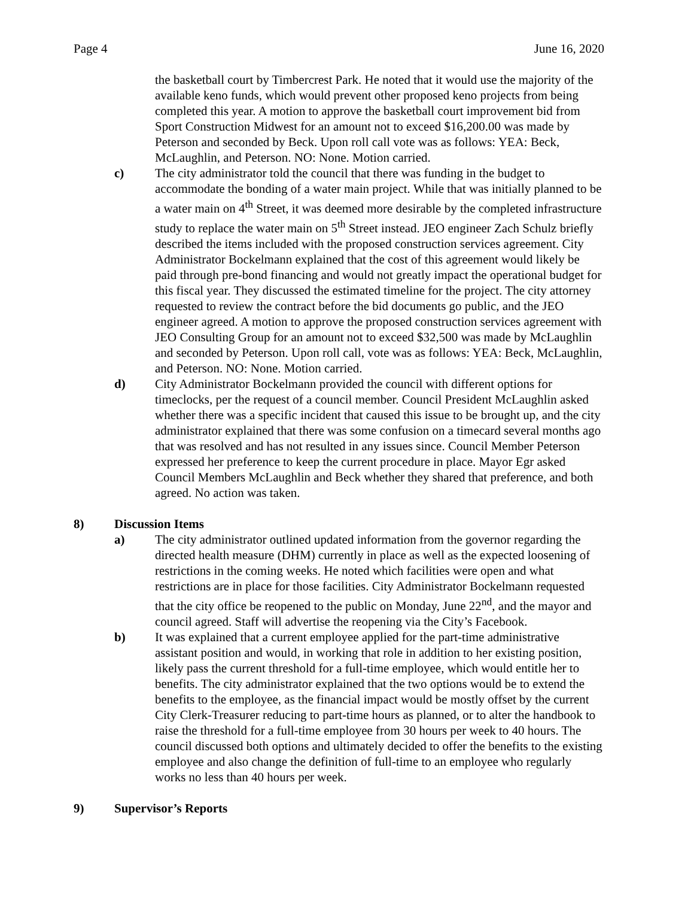Page 4 June 16, 2020
the basketball court by Timbercrest Park. He noted that it would use the majority of the available keno funds, which would prevent other proposed keno projects from being completed this year. A motion to approve the basketball court improvement bid from Sport Construction Midwest for an amount not to exceed $16,200.00 was made by Peterson and seconded by Beck. Upon roll call vote was as follows: YEA: Beck, McLaughlin, and Peterson. NO: None. Motion carried.
c) The city administrator told the council that there was funding in the budget to accommodate the bonding of a water main project. While that was initially planned to be a water main on 4<sup>th</sup> Street, it was deemed more desirable by the completed infrastructure study to replace the water main on 5<sup>th</sup> Street instead. JEO engineer Zach Schulz briefly described the items included with the proposed construction services agreement. City Administrator Bockelmann explained that the cost of this agreement would likely be paid through pre-bond financing and would not greatly impact the operational budget for this fiscal year. They discussed the estimated timeline for the project. The city attorney requested to review the contract before the bid documents go public, and the JEO engineer agreed. A motion to approve the proposed construction services agreement with JEO Consulting Group for an amount not to exceed $32,500 was made by McLaughlin and seconded by Peterson. Upon roll call, vote was as follows: YEA: Beck, McLaughlin, and Peterson. NO: None. Motion carried.
d) City Administrator Bockelmann provided the council with different options for timeclocks, per the request of a council member. Council President McLaughlin asked whether there was a specific incident that caused this issue to be brought up, and the city administrator explained that there was some confusion on a timecard several months ago that was resolved and has not resulted in any issues since. Council Member Peterson expressed her preference to keep the current procedure in place. Mayor Egr asked Council Members McLaughlin and Beck whether they shared that preference, and both agreed. No action was taken.
8) Discussion Items
a) The city administrator outlined updated information from the governor regarding the directed health measure (DHM) currently in place as well as the expected loosening of restrictions in the coming weeks. He noted which facilities were open and what restrictions are in place for those facilities. City Administrator Bockelmann requested that the city office be reopened to the public on Monday, June 22<sup>nd</sup>, and the mayor and council agreed. Staff will advertise the reopening via the City’s Facebook.
b) It was explained that a current employee applied for the part-time administrative assistant position and would, in working that role in addition to her existing position, likely pass the current threshold for a full-time employee, which would entitle her to benefits. The city administrator explained that the two options would be to extend the benefits to the employee, as the financial impact would be mostly offset by the current City Clerk-Treasurer reducing to part-time hours as planned, or to alter the handbook to raise the threshold for a full-time employee from 30 hours per week to 40 hours. The council discussed both options and ultimately decided to offer the benefits to the existing employee and also change the definition of full-time to an employee who regularly works no less than 40 hours per week.
9) Supervisor’s Reports